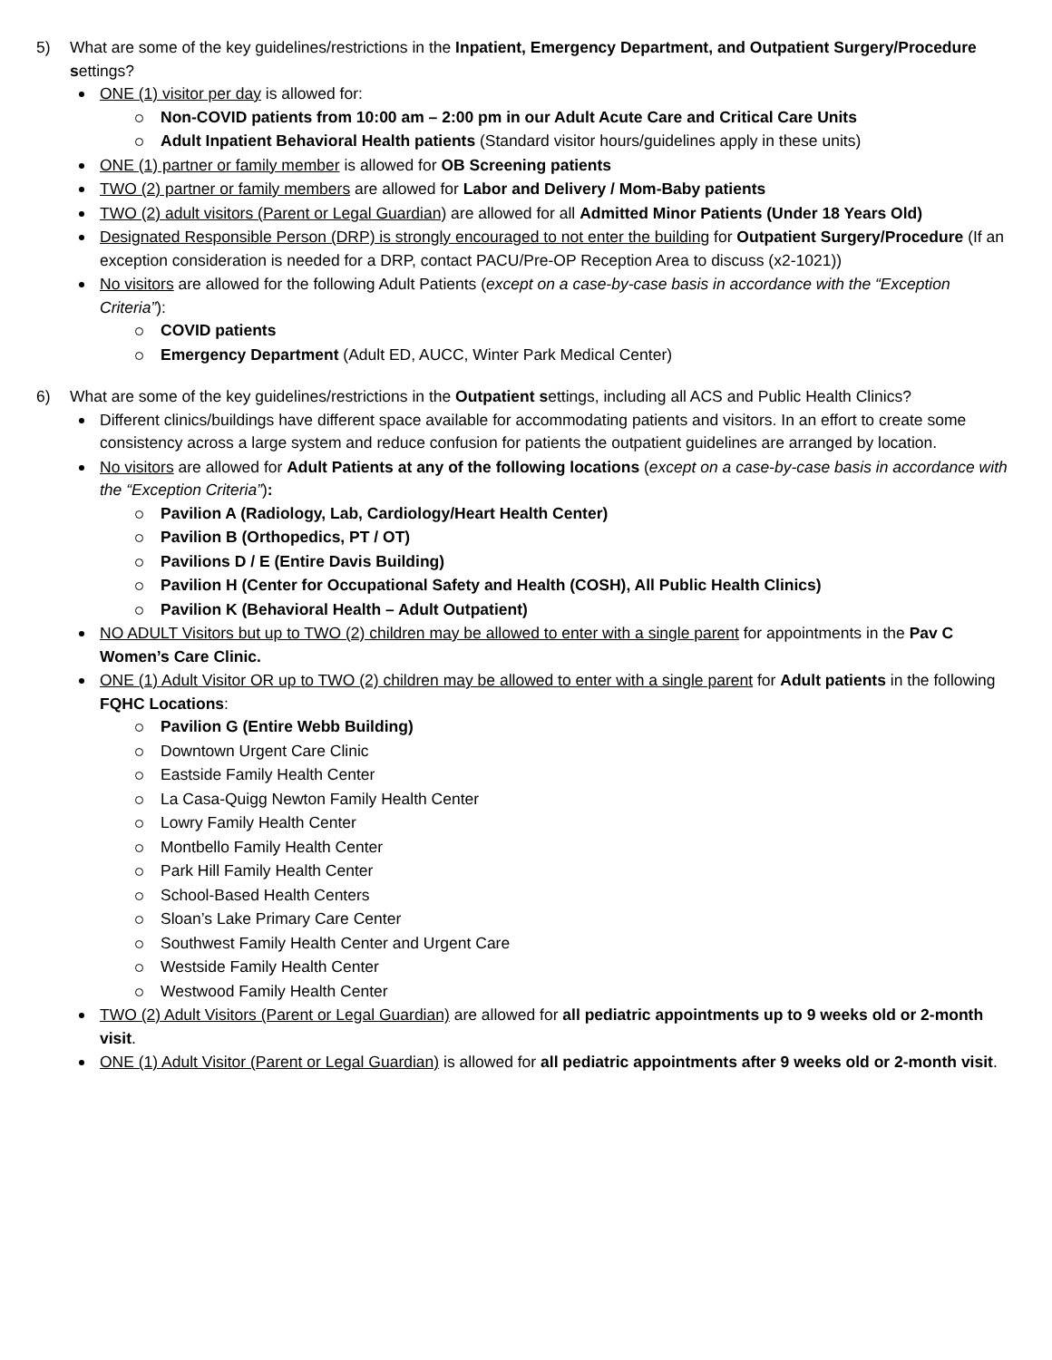5) What are some of the key guidelines/restrictions in the Inpatient, Emergency Department, and Outpatient Surgery/Procedure settings?
ONE (1) visitor per day is allowed for:
Non-COVID patients from 10:00 am – 2:00 pm in our Adult Acute Care and Critical Care Units
Adult Inpatient Behavioral Health patients (Standard visitor hours/guidelines apply in these units)
ONE (1) partner or family member is allowed for OB Screening patients
TWO (2) partner or family members are allowed for Labor and Delivery / Mom-Baby patients
TWO (2) adult visitors (Parent or Legal Guardian) are allowed for all Admitted Minor Patients (Under 18 Years Old)
Designated Responsible Person (DRP) is strongly encouraged to not enter the building for Outpatient Surgery/Procedure (If an exception consideration is needed for a DRP, contact PACU/Pre-OP Reception Area to discuss (x2-1021))
No visitors are allowed for the following Adult Patients (except on a case-by-case basis in accordance with the “Exception Criteria”):
COVID patients
Emergency Department (Adult ED, AUCC, Winter Park Medical Center)
6) What are some of the key guidelines/restrictions in the Outpatient settings, including all ACS and Public Health Clinics?
Different clinics/buildings have different space available for accommodating patients and visitors. In an effort to create some consistency across a large system and reduce confusion for patients the outpatient guidelines are arranged by location.
No visitors are allowed for Adult Patients at any of the following locations (except on a case-by-case basis in accordance with the “Exception Criteria”):
Pavilion A (Radiology, Lab, Cardiology/Heart Health Center)
Pavilion B (Orthopedics, PT / OT)
Pavilions D / E (Entire Davis Building)
Pavilion H (Center for Occupational Safety and Health (COSH), All Public Health Clinics)
Pavilion K (Behavioral Health – Adult Outpatient)
NO ADULT Visitors but up to TWO (2) children may be allowed to enter with a single parent for appointments in the Pav C Women’s Care Clinic.
ONE (1) Adult Visitor OR up to TWO (2) children may be allowed to enter with a single parent for Adult patients in the following FQHC Locations:
Pavilion G (Entire Webb Building)
Downtown Urgent Care Clinic
Eastside Family Health Center
La Casa-Quigg Newton Family Health Center
Lowry Family Health Center
Montbello Family Health Center
Park Hill Family Health Center
School-Based Health Centers
Sloan’s Lake Primary Care Center
Southwest Family Health Center and Urgent Care
Westside Family Health Center
Westwood Family Health Center
TWO (2) Adult Visitors (Parent or Legal Guardian) are allowed for all pediatric appointments up to 9 weeks old or 2-month visit.
ONE (1) Adult Visitor (Parent or Legal Guardian) is allowed for all pediatric appointments after 9 weeks old or 2-month visit.